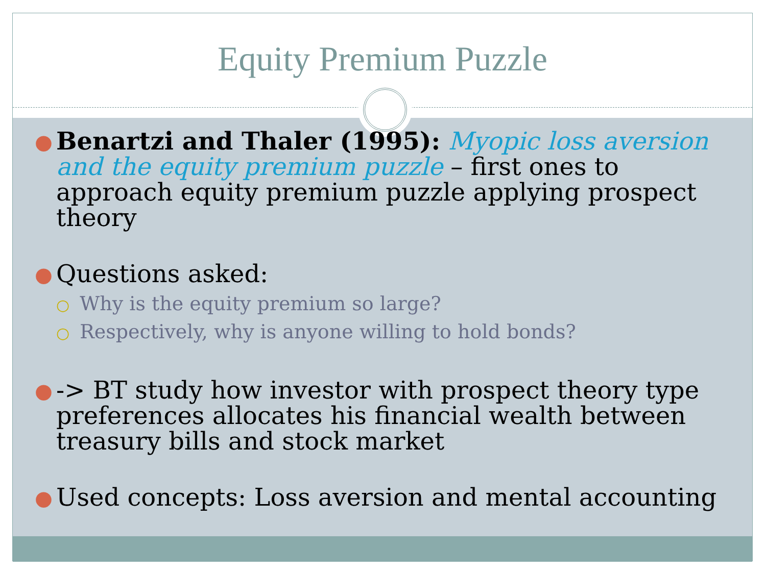Equity Premium Puzzle
● Benartzi and Thaler (1995): Myopic loss aversion and the equity premium puzzle – first ones to approach equity premium puzzle applying prospect theory
● Questions asked:
○ Why is the equity premium so large?
○ Respectively, why is anyone willing to hold bonds?
● -> BT study how investor with prospect theory type preferences allocates his financial wealth between treasury bills and stock market
● Used concepts: Loss aversion and mental accounting